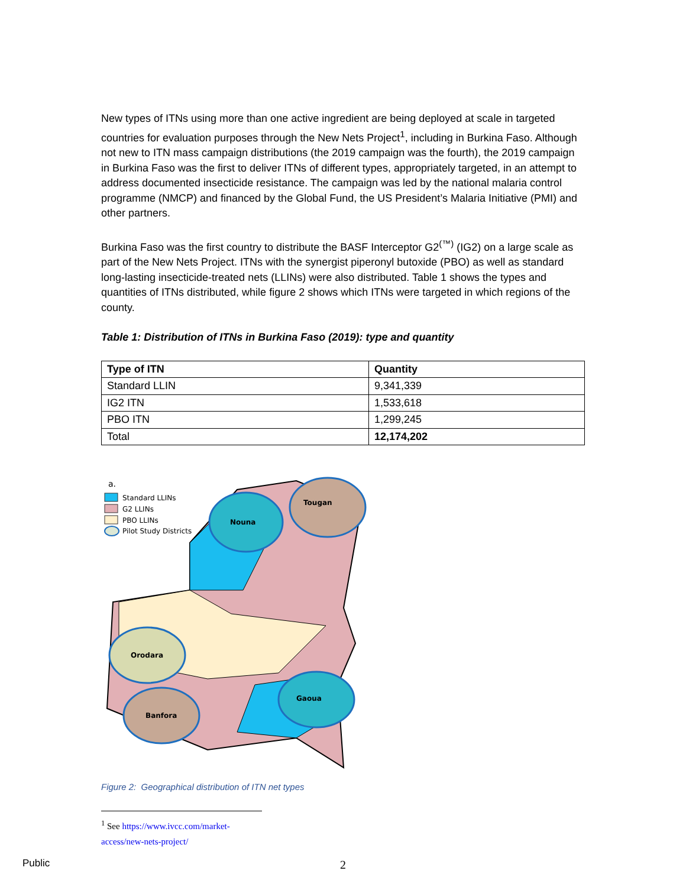New types of ITNs using more than one active ingredient are being deployed at scale in targeted countries for evaluation purposes through the New Nets Project<sup>1</sup>, including in Burkina Faso. Although not new to ITN mass campaign distributions (the 2019 campaign was the fourth), the 2019 campaign in Burkina Faso was the first to deliver ITNs of different types, appropriately targeted, in an attempt to address documented insecticide resistance. The campaign was led by the national malaria control programme (NMCP) and financed by the Global Fund, the US President’s Malaria Initiative (PMI) and other partners.
Burkina Faso was the first country to distribute the BASF Interceptor G2<sup>(™)</sup> (IG2) on a large scale as part of the New Nets Project. ITNs with the synergist piperonyl butoxide (PBO) as well as standard long-lasting insecticide-treated nets (LLINs) were also distributed. Table 1 shows the types and quantities of ITNs distributed, while figure 2 shows which ITNs were targeted in which regions of the county.
Table 1: Distribution of ITNs in Burkina Faso (2019): type and quantity
| Type of ITN | Quantity |
| --- | --- |
| Standard LLIN | 9,341,339 |
| IG2 ITN | 1,533,618 |
| PBO ITN | 1,299,245 |
| Total | 12,174,202 |
a.
Standard LLINs
G2 LLINs
PBO LLINs
Pilot Study Districts
Nouna
Tougan
Orodara
Banfora
Gaoua
Figure 2: Geographical distribution of ITN net types
<sup>1</sup> See https://www.ivcc.com/market-access/new-nets-project/
2
Public